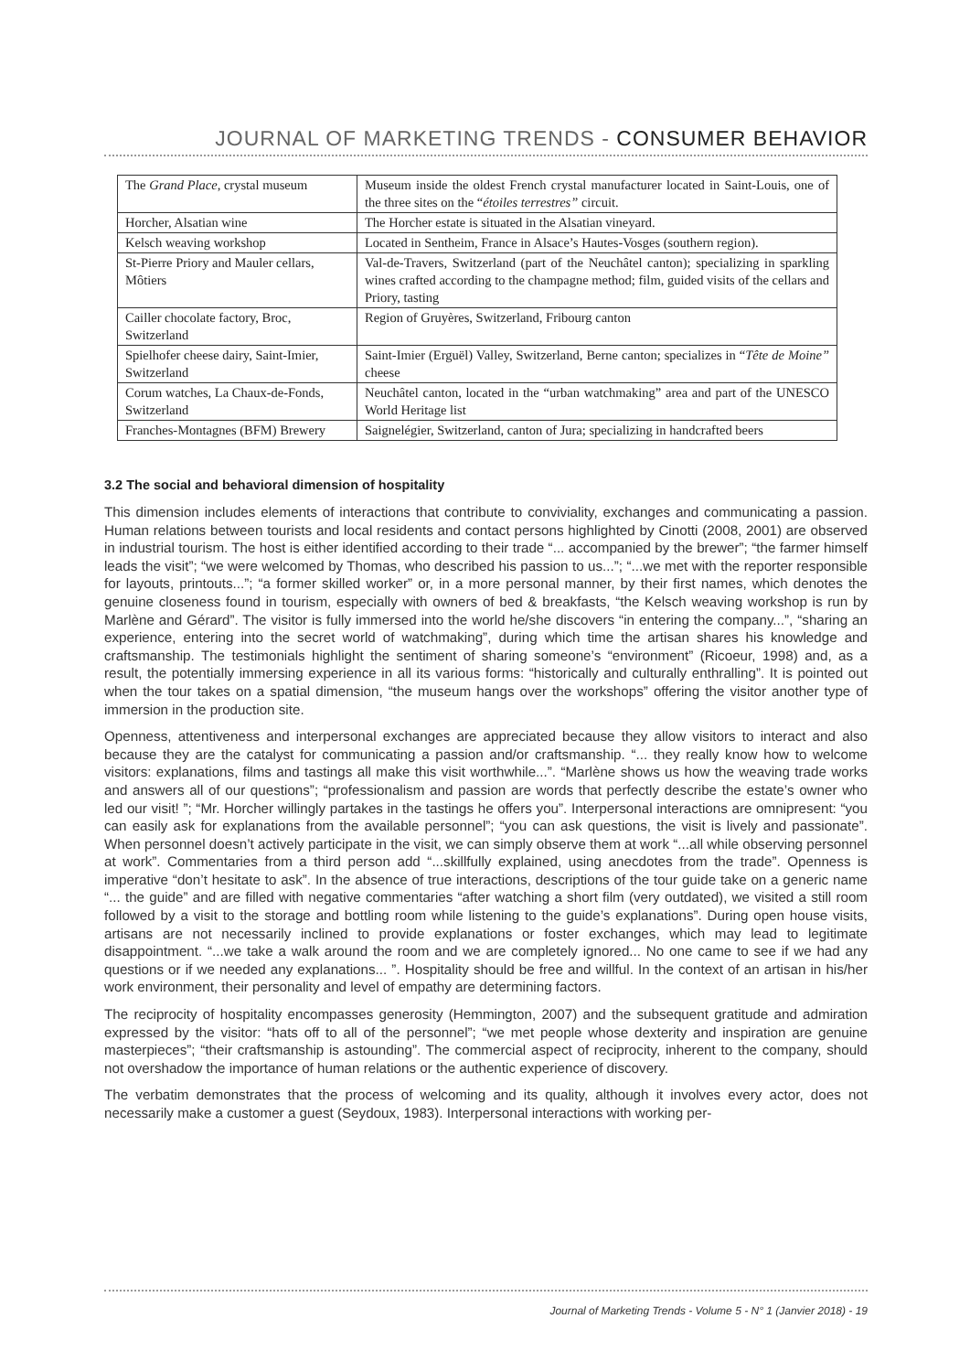JOURNAL OF MARKETING TRENDS - CONSUMER BEHAVIOR
| The Grand Place , crystal museum | Museum inside the oldest French crystal manufacturer located in Saint-Louis, one of the three sites on the “ étoiles terrestres” circuit. |
| Horcher, Alsatian wine | The Horcher estate is situated in the Alsatian vineyard. |
| Kelsch weaving workshop | Located in Sentheim, France in Alsace’s Hautes-Vosges (southern region). |
| St-Pierre Priory and Mauler cellars, Môtiers | Val-de-Travers, Switzerland (part of the Neuchâtel canton); specializing in sparkling wines crafted according to the champagne method; film, guided visits of the cellars and Priory, tasting |
| Cailler chocolate factory, Broc, Switzerland | Region of Gruyères, Switzerland, Fribourg canton |
| Spielhofer cheese dairy, Saint-Imier, Switzerland | Saint-Imier (Erguël) Valley, Switzerland, Berne canton; specializes in “ Tête de Moine” cheese |
| Corum watches, La Chaux-de-Fonds, Switzerland | Neuchâtel canton, located in the “urban watchmaking” area and part of the UNESCO World Heritage list |
| Franches-Montagnes (BFM) Brewery | Saignelégier, Switzerland, canton of Jura; specializing in handcrafted beers |
3.2 The social and behavioral dimension of hospitality
This dimension includes elements of interactions that contribute to conviviality, exchanges and communicating a passion. Human relations between tourists and local residents and contact persons highlighted by Cinotti (2008, 2001) are observed in industrial tourism. The host is either identified according to their trade “... accompanied by the brewer”; “the farmer himself leads the visit”; “we were welcomed by Thomas, who described his passion to us...”; “...we met with the reporter responsible for layouts, printouts...”; “a former skilled worker” or, in a more personal manner, by their first names, which denotes the genuine closeness found in tourism, especially with owners of bed & breakfasts, “the Kelsch weaving workshop is run by Marlène and Gérard”. The visitor is fully immersed into the world he/she discovers “in entering the company...”, “sharing an experience, entering into the secret world of watchmaking”, during which time the artisan shares his knowledge and craftsmanship. The testimonials highlight the sentiment of sharing someone’s “environment” (Ricoeur, 1998) and, as a result, the potentially immersing experience in all its various forms: “historically and culturally enthralling”. It is pointed out when the tour takes on a spatial dimension, “the museum hangs over the workshops” offering the visitor another type of immersion in the production site.
Openness, attentiveness and interpersonal exchanges are appreciated because they allow visitors to interact and also because they are the catalyst for communicating a passion and/or craftsmanship. “... they really know how to welcome visitors: explanations, films and tastings all make this visit worthwhile...”. “Marlène shows us how the weaving trade works and answers all of our questions”; “professionalism and passion are words that perfectly describe the estate’s owner who led our visit! ”; “Mr. Horcher willingly partakes in the tastings he offers you”. Interpersonal interactions are omnipresent: “you can easily ask for explanations from the available personnel”; “you can ask questions, the visit is lively and passionate”. When personnel doesn’t actively participate in the visit, we can simply observe them at work “...all while observing personnel at work”. Commentaries from a third person add “...skillfully explained, using anecdotes from the trade”. Openness is imperative “don’t hesitate to ask”. In the absence of true interactions, descriptions of the tour guide take on a generic name “... the guide” and are filled with negative commentaries “after watching a short film (very outdated), we visited a still room followed by a visit to the storage and bottling room while listening to the guide’s explanations”. During open house visits, artisans are not necessarily inclined to provide explanations or foster exchanges, which may lead to legitimate disappointment. “...we take a walk around the room and we are completely ignored... No one came to see if we had any questions or if we needed any explanations... ”. Hospitality should be free and willful. In the context of an artisan in his/her work environment, their personality and level of empathy are determining factors.
The reciprocity of hospitality encompasses generosity (Hemmington, 2007) and the subsequent gratitude and admiration expressed by the visitor: “hats off to all of the personnel”; “we met people whose dexterity and inspiration are genuine masterpieces”; “their craftsmanship is astounding”. The commercial aspect of reciprocity, inherent to the company, should not overshadow the importance of human relations or the authentic experience of discovery.
The verbatim demonstrates that the process of welcoming and its quality, although it involves every actor, does not necessarily make a customer a guest (Seydoux, 1983). Interpersonal interactions with working per-
Journal of Marketing Trends - Volume 5 - N° 1 (Janvier 2018) - 19